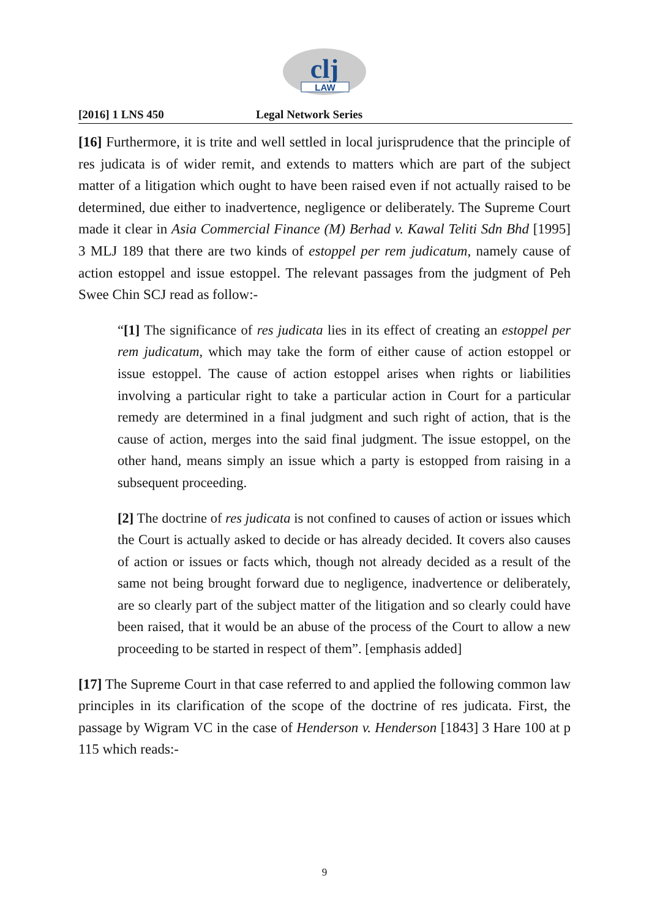clj
LAW
[2016] 1 LNS 450 Legal Network Series
[16] Furthermore, it is trite and well settled in local jurisprudence that the principle of res judicata is of wider remit, and extends to matters which are part of the subject matter of a litigation which ought to have been raised even if not actually raised to be determined, due either to inadvertence, negligence or deliberately. The Supreme Court made it clear in Asia Commercial Finance (M) Berhad v. Kawal Teliti Sdn Bhd [1995] 3 MLJ 189 that there are two kinds of estoppel per rem judicatum, namely cause of action estoppel and issue estoppel. The relevant passages from the judgment of Peh Swee Chin SCJ read as follow:-
“[1] The significance of res judicata lies in its effect of creating an estoppel per rem judicatum, which may take the form of either cause of action estoppel or issue estoppel. The cause of action estoppel arises when rights or liabilities involving a particular right to take a particular action in Court for a particular remedy are determined in a final judgment and such right of action, that is the cause of action, merges into the said final judgment. The issue estoppel, on the other hand, means simply an issue which a party is estopped from raising in a subsequent proceeding.
[2] The doctrine of res judicata is not confined to causes of action or issues which the Court is actually asked to decide or has already decided. It covers also causes of action or issues or facts which, though not already decided as a result of the same not being brought forward due to negligence, inadvertence or deliberately, are so clearly part of the subject matter of the litigation and so clearly could have been raised, that it would be an abuse of the process of the Court to allow a new proceeding to be started in respect of them”. [emphasis added]
[17] The Supreme Court in that case referred to and applied the following common law principles in its clarification of the scope of the doctrine of res judicata. First, the passage by Wigram VC in the case of Henderson v. Henderson [1843] 3 Hare 100 at p 115 which reads:-
9